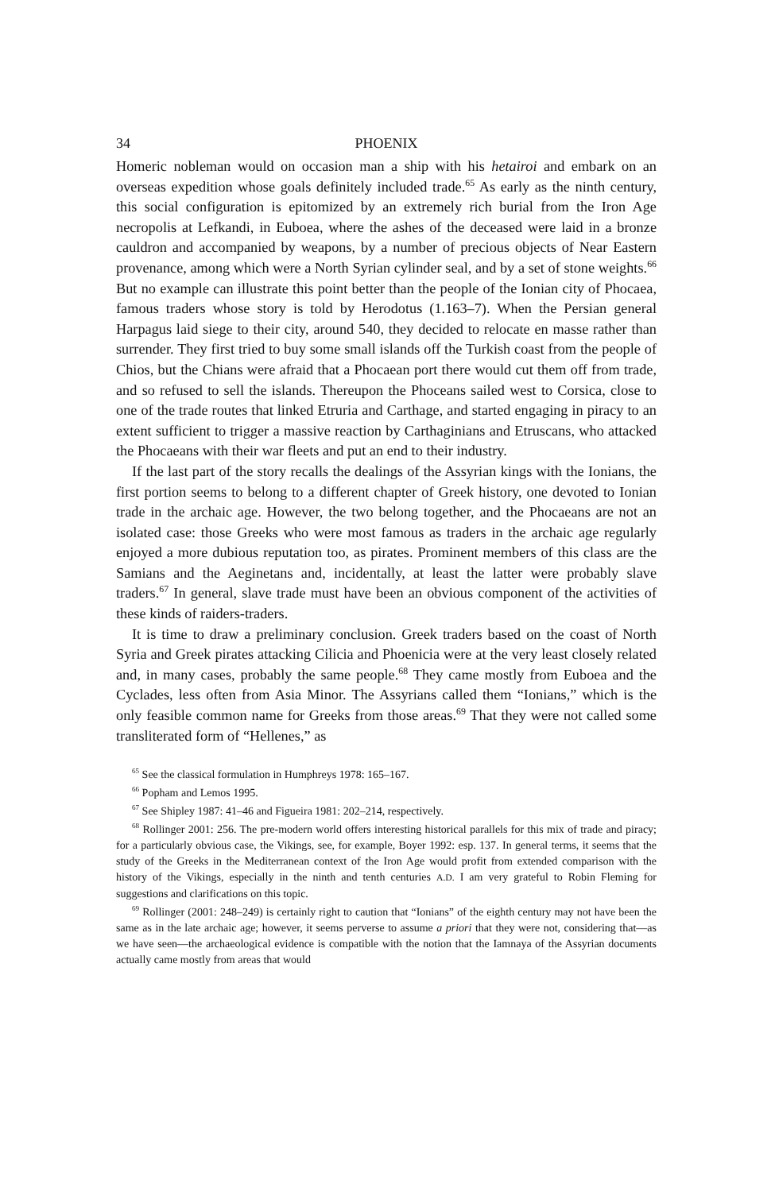34 PHOENIX
Homeric nobleman would on occasion man a ship with his hetairoi and embark on an overseas expedition whose goals definitely included trade.<sup>65</sup> As early as the ninth century, this social configuration is epitomized by an extremely rich burial from the Iron Age necropolis at Lefkandi, in Euboea, where the ashes of the deceased were laid in a bronze cauldron and accompanied by weapons, by a number of precious objects of Near Eastern provenance, among which were a North Syrian cylinder seal, and by a set of stone weights.<sup>66</sup> But no example can illustrate this point better than the people of the Ionian city of Phocaea, famous traders whose story is told by Herodotus (1.163–7). When the Persian general Harpagus laid siege to their city, around 540, they decided to relocate en masse rather than surrender. They first tried to buy some small islands off the Turkish coast from the people of Chios, but the Chians were afraid that a Phocaean port there would cut them off from trade, and so refused to sell the islands. Thereupon the Phoceans sailed west to Corsica, close to one of the trade routes that linked Etruria and Carthage, and started engaging in piracy to an extent sufficient to trigger a massive reaction by Carthaginians and Etruscans, who attacked the Phocaeans with their war fleets and put an end to their industry.
If the last part of the story recalls the dealings of the Assyrian kings with the Ionians, the first portion seems to belong to a different chapter of Greek history, one devoted to Ionian trade in the archaic age. However, the two belong together, and the Phocaeans are not an isolated case: those Greeks who were most famous as traders in the archaic age regularly enjoyed a more dubious reputation too, as pirates. Prominent members of this class are the Samians and the Aeginetans and, incidentally, at least the latter were probably slave traders.<sup>67</sup> In general, slave trade must have been an obvious component of the activities of these kinds of raiders-traders.
It is time to draw a preliminary conclusion. Greek traders based on the coast of North Syria and Greek pirates attacking Cilicia and Phoenicia were at the very least closely related and, in many cases, probably the same people.<sup>68</sup> They came mostly from Euboea and the Cyclades, less often from Asia Minor. The Assyrians called them “Ionians,” which is the only feasible common name for Greeks from those areas.<sup>69</sup> That they were not called some transliterated form of “Hellenes,” as
<sup>65</sup> See the classical formulation in Humphreys 1978: 165–167.
<sup>66</sup> Popham and Lemos 1995.
<sup>67</sup> See Shipley 1987: 41–46 and Figueira 1981: 202–214, respectively.
<sup>68</sup> Rollinger 2001: 256. The pre-modern world offers interesting historical parallels for this mix of trade and piracy; for a particularly obvious case, the Vikings, see, for example, Boyer 1992: esp. 137. In general terms, it seems that the study of the Greeks in the Mediterranean context of the Iron Age would profit from extended comparison with the history of the Vikings, especially in the ninth and tenth centuries A.D. I am very grateful to Robin Fleming for suggestions and clarifications on this topic.
<sup>69</sup> Rollinger (2001: 248–249) is certainly right to caution that “Ionians” of the eighth century may not have been the same as in the late archaic age; however, it seems perverse to assume a priori that they were not, considering that—as we have seen—the archaeological evidence is compatible with the notion that the Iamnaya of the Assyrian documents actually came mostly from areas that would